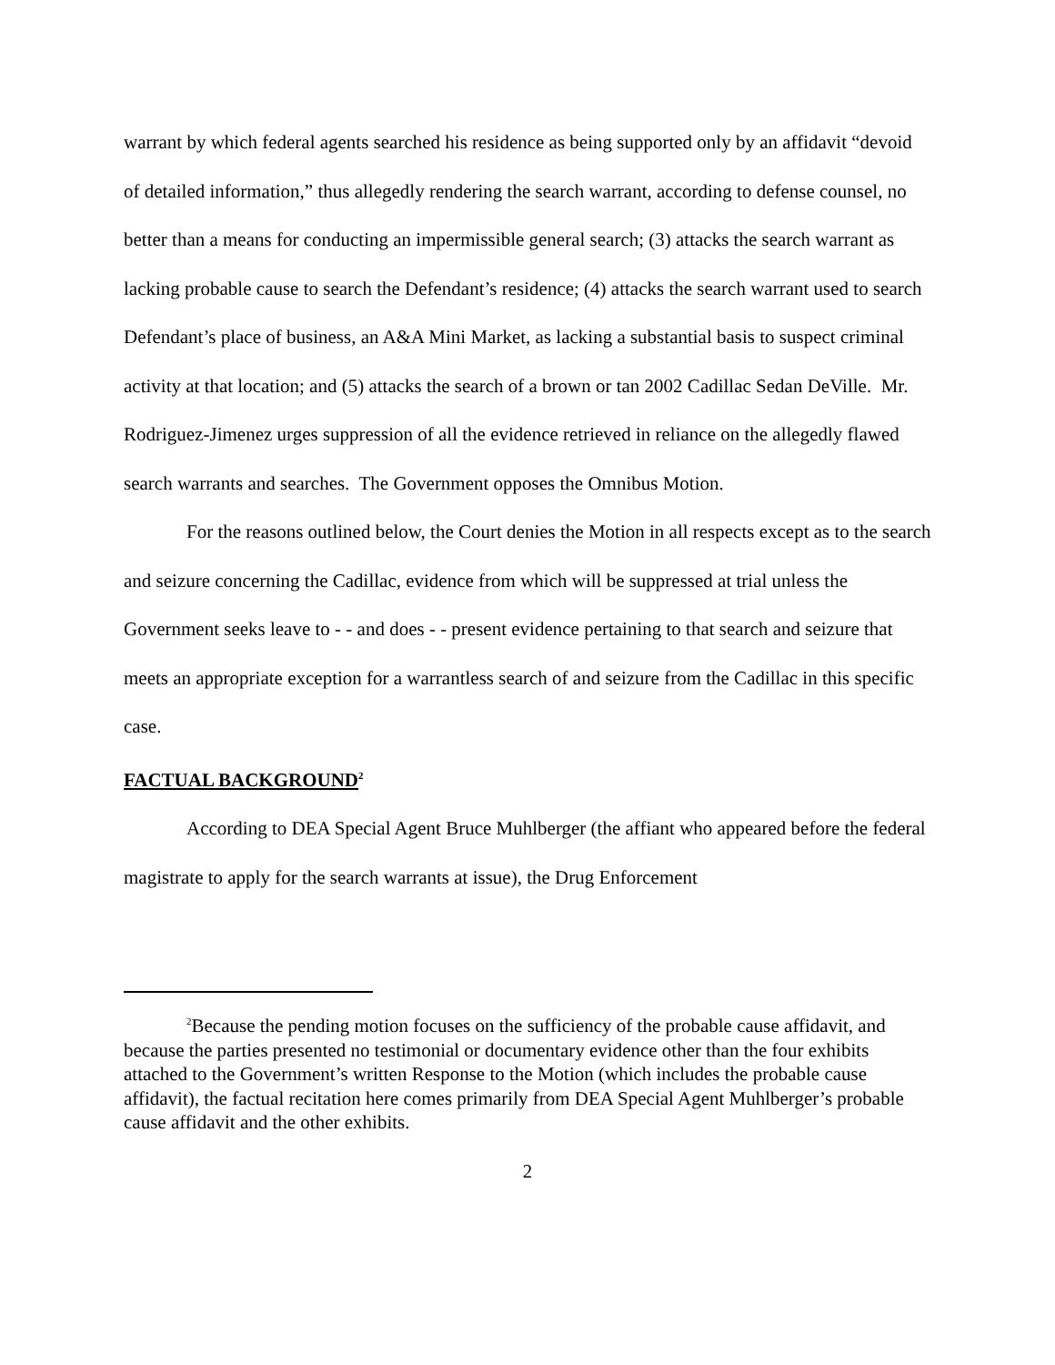warrant by which federal agents searched his residence as being supported only by an affidavit “devoid of detailed information,” thus allegedly rendering the search warrant, according to defense counsel, no better than a means for conducting an impermissible general search; (3) attacks the search warrant as lacking probable cause to search the Defendant’s residence; (4) attacks the search warrant used to search Defendant’s place of business, an A&A Mini Market, as lacking a substantial basis to suspect criminal activity at that location; and (5) attacks the search of a brown or tan 2002 Cadillac Sedan DeVille. Mr. Rodriguez-Jimenez urges suppression of all the evidence retrieved in reliance on the allegedly flawed search warrants and searches. The Government opposes the Omnibus Motion.
For the reasons outlined below, the Court denies the Motion in all respects except as to the search and seizure concerning the Cadillac, evidence from which will be suppressed at trial unless the Government seeks leave to - - and does - - present evidence pertaining to that search and seizure that meets an appropriate exception for a warrantless search of and seizure from the Cadillac in this specific case.
FACTUAL BACKGROUND<sup>2</sup>
According to DEA Special Agent Bruce Muhlberger (the affiant who appeared before the federal magistrate to apply for the search warrants at issue), the Drug Enforcement
<sup>2</sup> Because the pending motion focuses on the sufficiency of the probable cause affidavit, and because the parties presented no testimonial or documentary evidence other than the four exhibits attached to the Government’s written Response to the Motion (which includes the probable cause affidavit), the factual recitation here comes primarily from DEA Special Agent Muhlberger’s probable cause affidavit and the other exhibits.
2